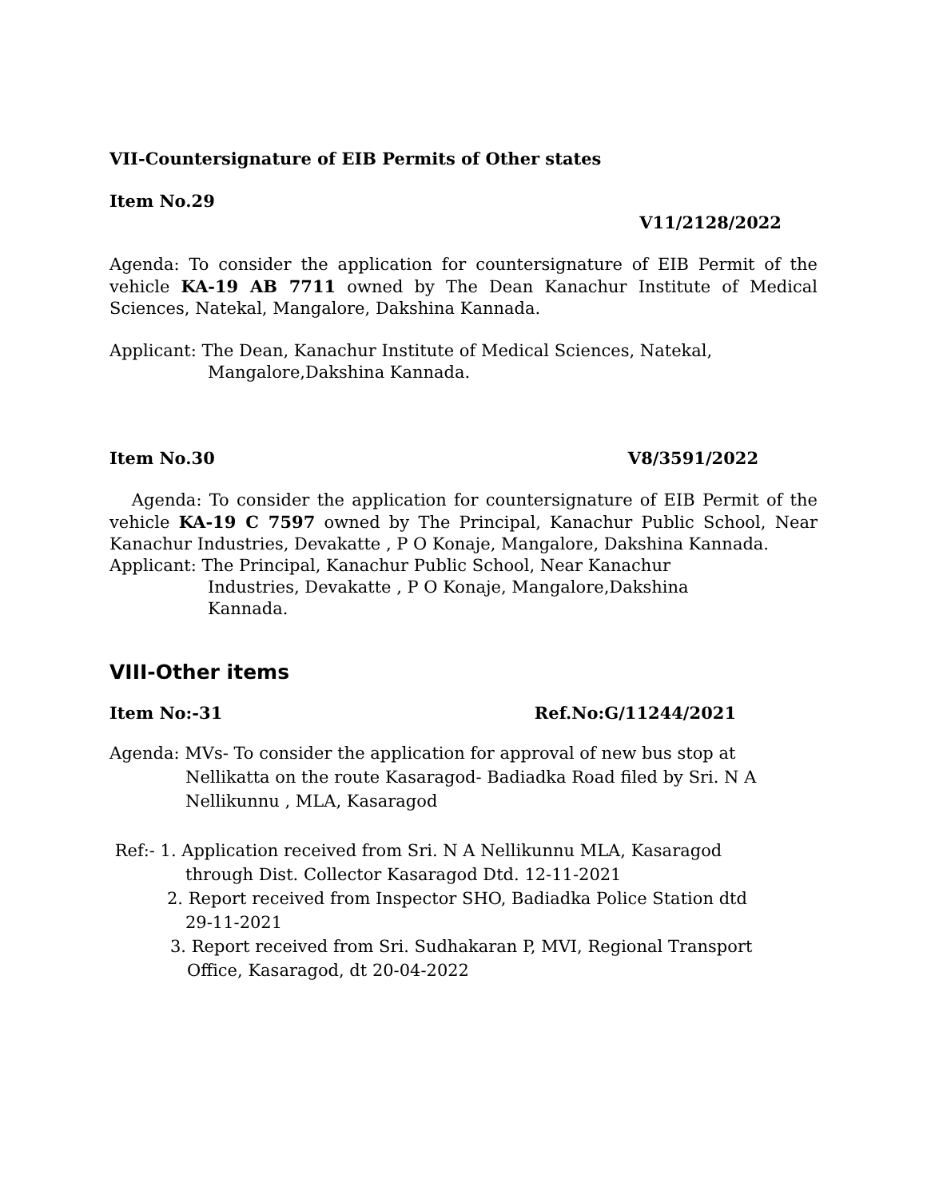VII-Countersignature of EIB Permits of Other states
Item No.29
V11/2128/2022
Agenda: To consider the application for countersignature of EIB Permit of the vehicle KA-19 AB 7711 owned by The Dean Kanachur Institute of Medical Sciences, Natekal, Mangalore, Dakshina Kannada.
Applicant: The Dean, Kanachur Institute of Medical Sciences, Natekal,
Mangalore,Dakshina Kannada.
Item No.30 V8/3591/2022
Agenda: To consider the application for countersignature of EIB Permit of the vehicle KA-19 C 7597 owned by The Principal, Kanachur Public School, Near Kanachur Industries, Devakatte , P O Konaje, Mangalore, Dakshina Kannada.
Applicant: The Principal, Kanachur Public School, Near Kanachur
Industries, Devakatte , P O Konaje, Mangalore,Dakshina Kannada.
VIII-Other items
Item No:-31 Ref.No:G/11244/2021
Agenda: MVs- To consider the application for approval of new bus stop at
Nellikatta on the route Kasaragod- Badiadka Road filed by Sri. N A Nellikunnu , MLA, Kasaragod
Ref:- 1. Application received from Sri. N A Nellikunnu MLA, Kasaragod
through Dist. Collector Kasaragod Dtd. 12-11-2021
2. Report received from Inspector SHO, Badiadka Police Station dtd
29-11-2021
3. Report received from Sri. Sudhakaran P, MVI, Regional Transport
Office, Kasaragod, dt 20-04-2022